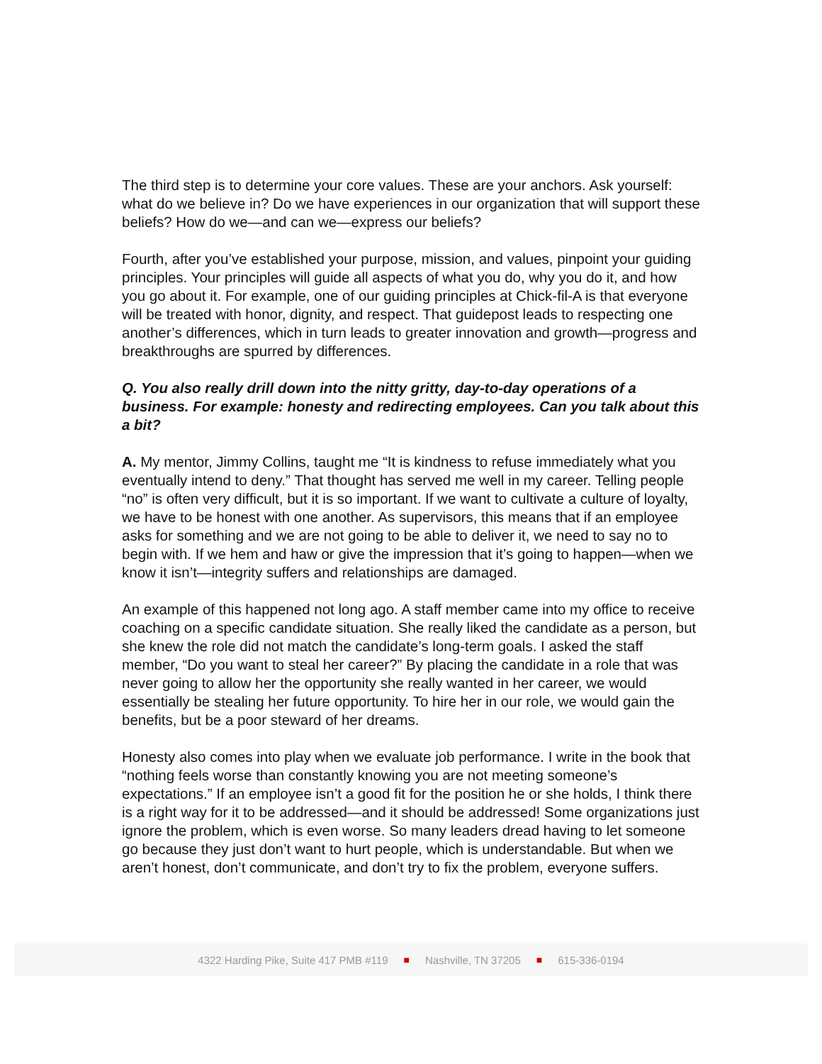The third step is to determine your core values. These are your anchors. Ask yourself: what do we believe in? Do we have experiences in our organization that will support these beliefs? How do we—and can we—express our beliefs?
Fourth, after you’ve established your purpose, mission, and values, pinpoint your guiding principles. Your principles will guide all aspects of what you do, why you do it, and how you go about it. For example, one of our guiding principles at Chick-fil-A is that everyone will be treated with honor, dignity, and respect. That guidepost leads to respecting one another’s differences, which in turn leads to greater innovation and growth—progress and breakthroughs are spurred by differences.
Q. You also really drill down into the nitty gritty, day-to-day operations of a business. For example: honesty and redirecting employees. Can you talk about this a bit?
A. My mentor, Jimmy Collins, taught me “It is kindness to refuse immediately what you eventually intend to deny.” That thought has served me well in my career. Telling people “no” is often very difficult, but it is so important. If we want to cultivate a culture of loyalty, we have to be honest with one another. As supervisors, this means that if an employee asks for something and we are not going to be able to deliver it, we need to say no to begin with. If we hem and haw or give the impression that it’s going to happen—when we know it isn’t—integrity suffers and relationships are damaged.
An example of this happened not long ago. A staff member came into my office to receive coaching on a specific candidate situation. She really liked the candidate as a person, but she knew the role did not match the candidate’s long-term goals. I asked the staff member, “Do you want to steal her career?” By placing the candidate in a role that was never going to allow her the opportunity she really wanted in her career, we would essentially be stealing her future opportunity. To hire her in our role, we would gain the benefits, but be a poor steward of her dreams.
Honesty also comes into play when we evaluate job performance. I write in the book that “nothing feels worse than constantly knowing you are not meeting someone’s expectations.” If an employee isn’t a good fit for the position he or she holds, I think there is a right way for it to be addressed—and it should be addressed! Some organizations just ignore the problem, which is even worse. So many leaders dread having to let someone go because they just don’t want to hurt people, which is understandable. But when we aren’t honest, don’t communicate, and don’t try to fix the problem, everyone suffers.
4322 Harding Pike, Suite 417 PMB #119 ■ Nashville, TN 37205 ■ 615-336-0194